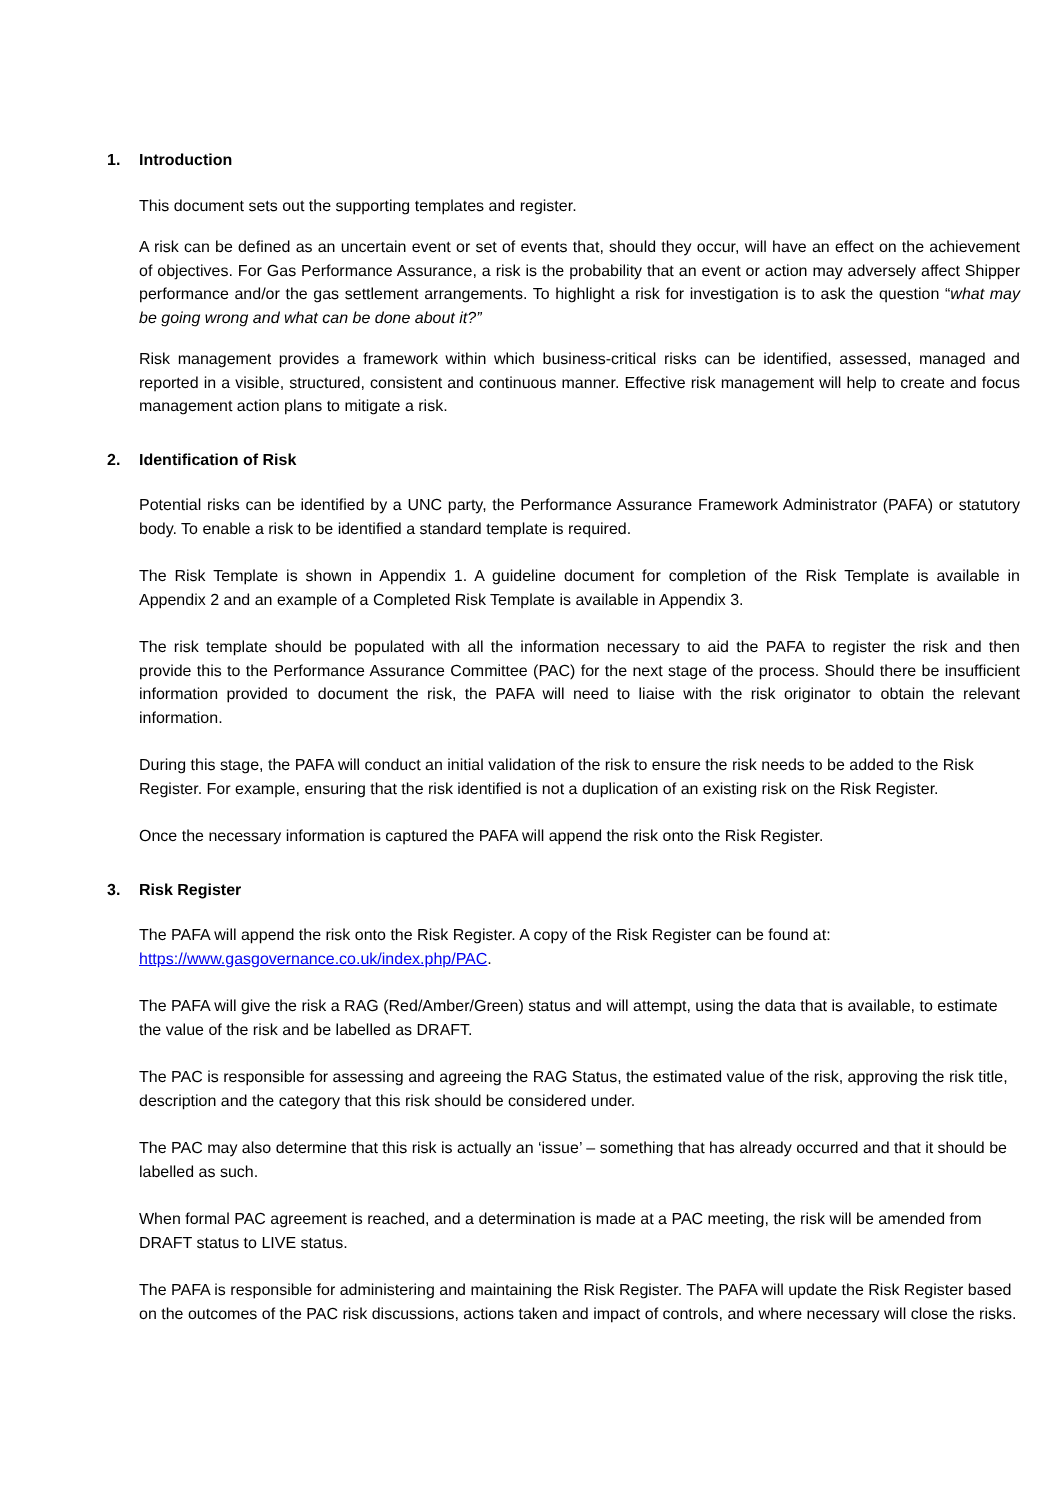1. Introduction
This document sets out the supporting templates and register.
A risk can be defined as an uncertain event or set of events that, should they occur, will have an effect on the achievement of objectives. For Gas Performance Assurance, a risk is the probability that an event or action may adversely affect Shipper performance and/or the gas settlement arrangements. To highlight a risk for investigation is to ask the question “what may be going wrong and what can be done about it?”
Risk management provides a framework within which business-critical risks can be identified, assessed, managed and reported in a visible, structured, consistent and continuous manner. Effective risk management will help to create and focus management action plans to mitigate a risk.
2. Identification of Risk
Potential risks can be identified by a UNC party, the Performance Assurance Framework Administrator (PAFA) or statutory body. To enable a risk to be identified a standard template is required.
The Risk Template is shown in Appendix 1. A guideline document for completion of the Risk Template is available in Appendix 2 and an example of a Completed Risk Template is available in Appendix 3.
The risk template should be populated with all the information necessary to aid the PAFA to register the risk and then provide this to the Performance Assurance Committee (PAC) for the next stage of the process. Should there be insufficient information provided to document the risk, the PAFA will need to liaise with the risk originator to obtain the relevant information.
During this stage, the PAFA will conduct an initial validation of the risk to ensure the risk needs to be added to the Risk Register. For example, ensuring that the risk identified is not a duplication of an existing risk on the Risk Register.
Once the necessary information is captured the PAFA will append the risk onto the Risk Register.
3. Risk Register
The PAFA will append the risk onto the Risk Register. A copy of the Risk Register can be found at: https://www.gasgovernance.co.uk/index.php/PAC.
The PAFA will give the risk a RAG (Red/Amber/Green) status and will attempt, using the data that is available, to estimate the value of the risk and be labelled as DRAFT.
The PAC is responsible for assessing and agreeing the RAG Status, the estimated value of the risk, approving the risk title, description and the category that this risk should be considered under.
The PAC may also determine that this risk is actually an ‘issue’ – something that has already occurred and that it should be labelled as such.
When formal PAC agreement is reached, and a determination is made at a PAC meeting, the risk will be amended from DRAFT status to LIVE status.
The PAFA is responsible for administering and maintaining the Risk Register. The PAFA will update the Risk Register based on the outcomes of the PAC risk discussions, actions taken and impact of controls, and where necessary will close the risks.